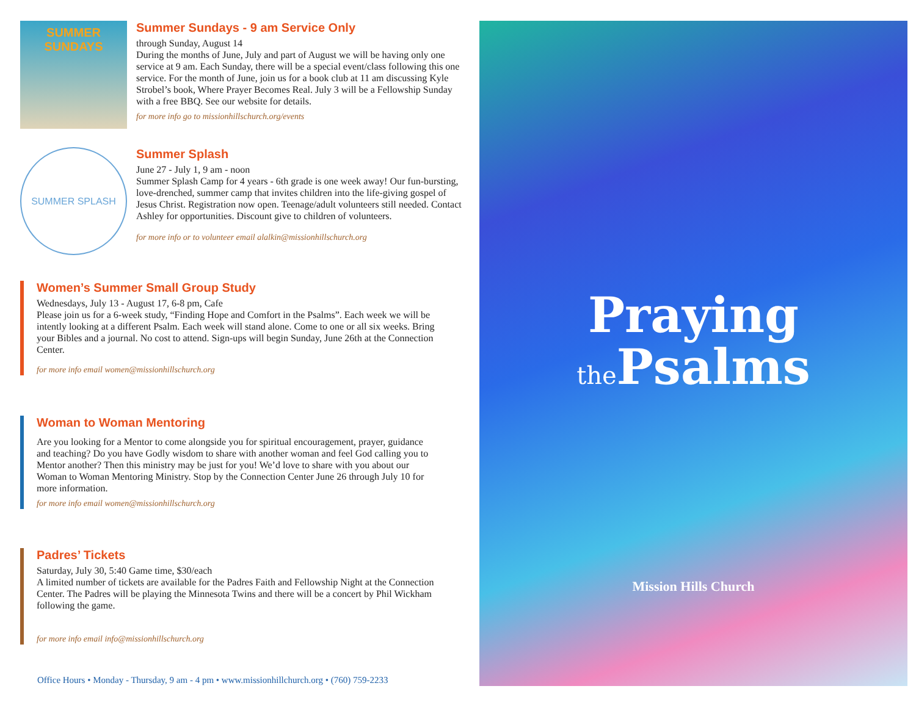SUMMER SUNDAYS
Summer Sundays - 9 am Service Only
through Sunday, August 14
During the months of June, July and part of August we will be having only one service at 9 am. Each Sunday, there will be a special event/class following this one service. For the month of June, join us for a book club at 11 am discussing Kyle Strobel’s book, Where Prayer Becomes Real. July 3 will be a Fellowship Sunday with a free BBQ. See our website for details.
for more info go to missionhillschurch.org/events
SUMMER SPLASH
Summer Splash
June 27 - July 1, 9 am - noon
Summer Splash Camp for 4 years - 6th grade is one week away! Our fun-bursting, love-drenched, summer camp that invites children into the life-giving gospel of Jesus Christ. Registration now open. Teenage/adult volunteers still needed. Contact Ashley for opportunities. Discount give to children of volunteers.
for more info or to volunteer email alalkin@missionhillschurch.org
Women’s Summer Small Group Study
Wednesdays, July 13 - August 17, 6-8 pm, Cafe
Please join us for a 6-week study, “Finding Hope and Comfort in the Psalms”. Each week we will be intently looking at a different Psalm. Each week will stand alone. Come to one or all six weeks. Bring your Bibles and a journal. No cost to attend. Sign-ups will begin Sunday, June 26th at the Connection Center.
for more info email women@missionhillschurch.org
Woman to Woman Mentoring
Are you looking for a Mentor to come alongside you for spiritual encouragement, prayer, guidance and teaching? Do you have Godly wisdom to share with another woman and feel God calling you to Mentor another? Then this ministry may be just for you! We’d love to share with you about our Woman to Woman Mentoring Ministry. Stop by the Connection Center June 26 through July 10 for more information.
for more info email women@missionhillschurch.org
Padres’ Tickets
Saturday, July 30, 5:40 Game time, $30/each
A limited number of tickets are available for the Padres Faith and Fellowship Night at the Connection Center. The Padres will be playing the Minnesota Twins and there will be a concert by Phil Wickham following the game.
for more info email info@missionhillschurch.org
Praying
the Psalms
Mission Hills Church
Office Hours • Monday - Thursday, 9 am - 4 pm • www.missionhillchurch.org • (760) 759-2233